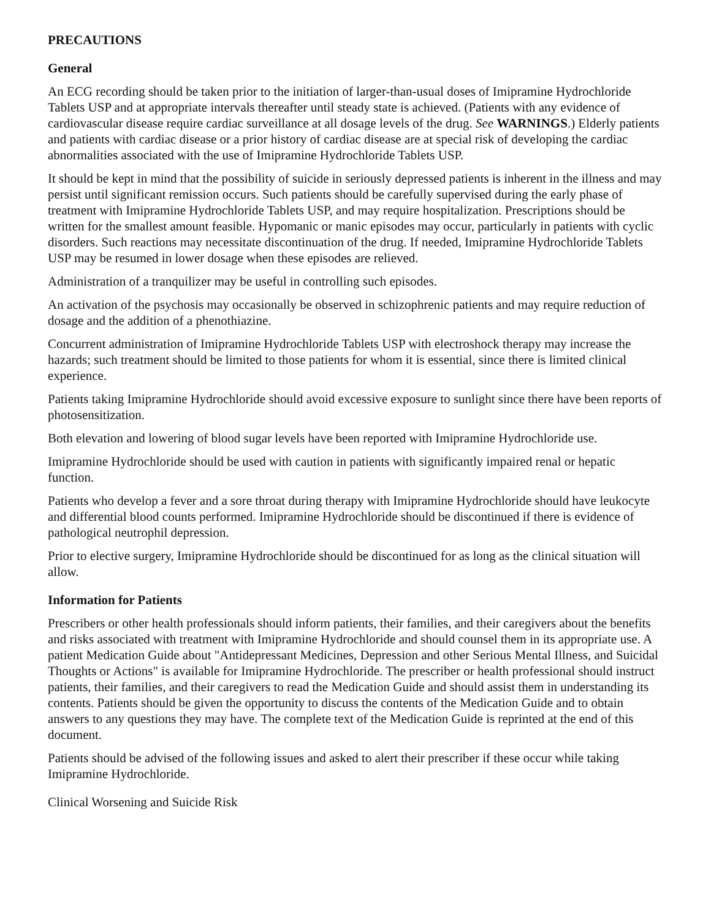PRECAUTIONS
General
An ECG recording should be taken prior to the initiation of larger-than-usual doses of Imipramine Hydrochloride Tablets USP and at appropriate intervals thereafter until steady state is achieved. (Patients with any evidence of cardiovascular disease require cardiac surveillance at all dosage levels of the drug. See WARNINGS.) Elderly patients and patients with cardiac disease or a prior history of cardiac disease are at special risk of developing the cardiac abnormalities associated with the use of Imipramine Hydrochloride Tablets USP.
It should be kept in mind that the possibility of suicide in seriously depressed patients is inherent in the illness and may persist until significant remission occurs. Such patients should be carefully supervised during the early phase of treatment with Imipramine Hydrochloride Tablets USP, and may require hospitalization. Prescriptions should be written for the smallest amount feasible. Hypomanic or manic episodes may occur, particularly in patients with cyclic disorders. Such reactions may necessitate discontinuation of the drug. If needed, Imipramine Hydrochloride Tablets USP may be resumed in lower dosage when these episodes are relieved.
Administration of a tranquilizer may be useful in controlling such episodes.
An activation of the psychosis may occasionally be observed in schizophrenic patients and may require reduction of dosage and the addition of a phenothiazine.
Concurrent administration of Imipramine Hydrochloride Tablets USP with electroshock therapy may increase the hazards; such treatment should be limited to those patients for whom it is essential, since there is limited clinical experience.
Patients taking Imipramine Hydrochloride should avoid excessive exposure to sunlight since there have been reports of photosensitization.
Both elevation and lowering of blood sugar levels have been reported with Imipramine Hydrochloride use.
Imipramine Hydrochloride should be used with caution in patients with significantly impaired renal or hepatic function.
Patients who develop a fever and a sore throat during therapy with Imipramine Hydrochloride should have leukocyte and differential blood counts performed. Imipramine Hydrochloride should be discontinued if there is evidence of pathological neutrophil depression.
Prior to elective surgery, Imipramine Hydrochloride should be discontinued for as long as the clinical situation will allow.
Information for Patients
Prescribers or other health professionals should inform patients, their families, and their caregivers about the benefits and risks associated with treatment with Imipramine Hydrochloride and should counsel them in its appropriate use. A patient Medication Guide about "Antidepressant Medicines, Depression and other Serious Mental Illness, and Suicidal Thoughts or Actions" is available for Imipramine Hydrochloride. The prescriber or health professional should instruct patients, their families, and their caregivers to read the Medication Guide and should assist them in understanding its contents. Patients should be given the opportunity to discuss the contents of the Medication Guide and to obtain answers to any questions they may have. The complete text of the Medication Guide is reprinted at the end of this document.
Patients should be advised of the following issues and asked to alert their prescriber if these occur while taking Imipramine Hydrochloride.
Clinical Worsening and Suicide Risk